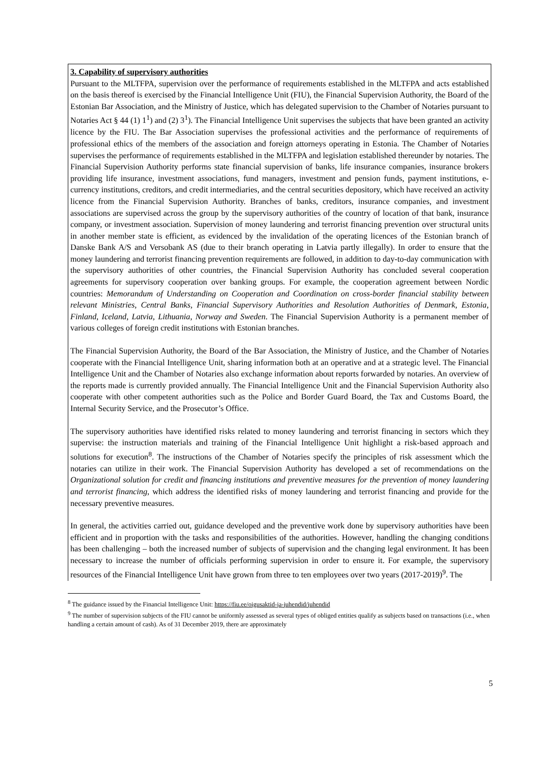3. Capability of supervisory authorities
Pursuant to the MLTFPA, supervision over the performance of requirements established in the MLTFPA and acts established on the basis thereof is exercised by the Financial Intelligence Unit (FIU), the Financial Supervision Authority, the Board of the Estonian Bar Association, and the Ministry of Justice, which has delegated supervision to the Chamber of Notaries pursuant to Notaries Act § 44 (1) 1<sup>1</sup>) and (2) 3<sup>1</sup>). The Financial Intelligence Unit supervises the subjects that have been granted an activity licence by the FIU. The Bar Association supervises the professional activities and the performance of requirements of professional ethics of the members of the association and foreign attorneys operating in Estonia. The Chamber of Notaries supervises the performance of requirements established in the MLTFPA and legislation established thereunder by notaries. The Financial Supervision Authority performs state financial supervision of banks, life insurance companies, insurance brokers providing life insurance, investment associations, fund managers, investment and pension funds, payment institutions, e-currency institutions, creditors, and credit intermediaries, and the central securities depository, which have received an activity licence from the Financial Supervision Authority. Branches of banks, creditors, insurance companies, and investment associations are supervised across the group by the supervisory authorities of the country of location of that bank, insurance company, or investment association. Supervision of money laundering and terrorist financing prevention over structural units in another member state is efficient, as evidenced by the invalidation of the operating licences of the Estonian branch of Danske Bank A/S and Versobank AS (due to their branch operating in Latvia partly illegally). In order to ensure that the money laundering and terrorist financing prevention requirements are followed, in addition to day-to-day communication with the supervisory authorities of other countries, the Financial Supervision Authority has concluded several cooperation agreements for supervisory cooperation over banking groups. For example, the cooperation agreement between Nordic countries: Memorandum of Understanding on Cooperation and Coordination on cross-border financial stability between relevant Ministries, Central Banks, Financial Supervisory Authorities and Resolution Authorities of Denmark, Estonia, Finland, Iceland, Latvia, Lithuania, Norway and Sweden. The Financial Supervision Authority is a permanent member of various colleges of foreign credit institutions with Estonian branches.
The Financial Supervision Authority, the Board of the Bar Association, the Ministry of Justice, and the Chamber of Notaries cooperate with the Financial Intelligence Unit, sharing information both at an operative and at a strategic level. The Financial Intelligence Unit and the Chamber of Notaries also exchange information about reports forwarded by notaries. An overview of the reports made is currently provided annually. The Financial Intelligence Unit and the Financial Supervision Authority also cooperate with other competent authorities such as the Police and Border Guard Board, the Tax and Customs Board, the Internal Security Service, and the Prosecutor’s Office.
The supervisory authorities have identified risks related to money laundering and terrorist financing in sectors which they supervise: the instruction materials and training of the Financial Intelligence Unit highlight a risk-based approach and solutions for execution<sup>8</sup>. The instructions of the Chamber of Notaries specify the principles of risk assessment which the notaries can utilize in their work. The Financial Supervision Authority has developed a set of recommendations on the Organizational solution for credit and financing institutions and preventive measures for the prevention of money laundering and terrorist financing, which address the identified risks of money laundering and terrorist financing and provide for the necessary preventive measures.
In general, the activities carried out, guidance developed and the preventive work done by supervisory authorities have been efficient and in proportion with the tasks and responsibilities of the authorities. However, handling the changing conditions has been challenging – both the increased number of subjects of supervision and the changing legal environment. It has been necessary to increase the number of officials performing supervision in order to ensure it. For example, the supervisory resources of the Financial Intelligence Unit have grown from three to ten employees over two years (2017-2019)<sup>9</sup>. The
<sup>8</sup> The guidance issued by the Financial Intelligence Unit: https://fiu.ee/oigusaktid-ja-juhendid/juhendid
<sup>9</sup> The number of supervision subjects of the FIU cannot be uniformly assessed as several types of obliged entities qualify as subjects based on transactions (i.e., when handling a certain amount of cash). As of 31 December 2019, there are approximately
5